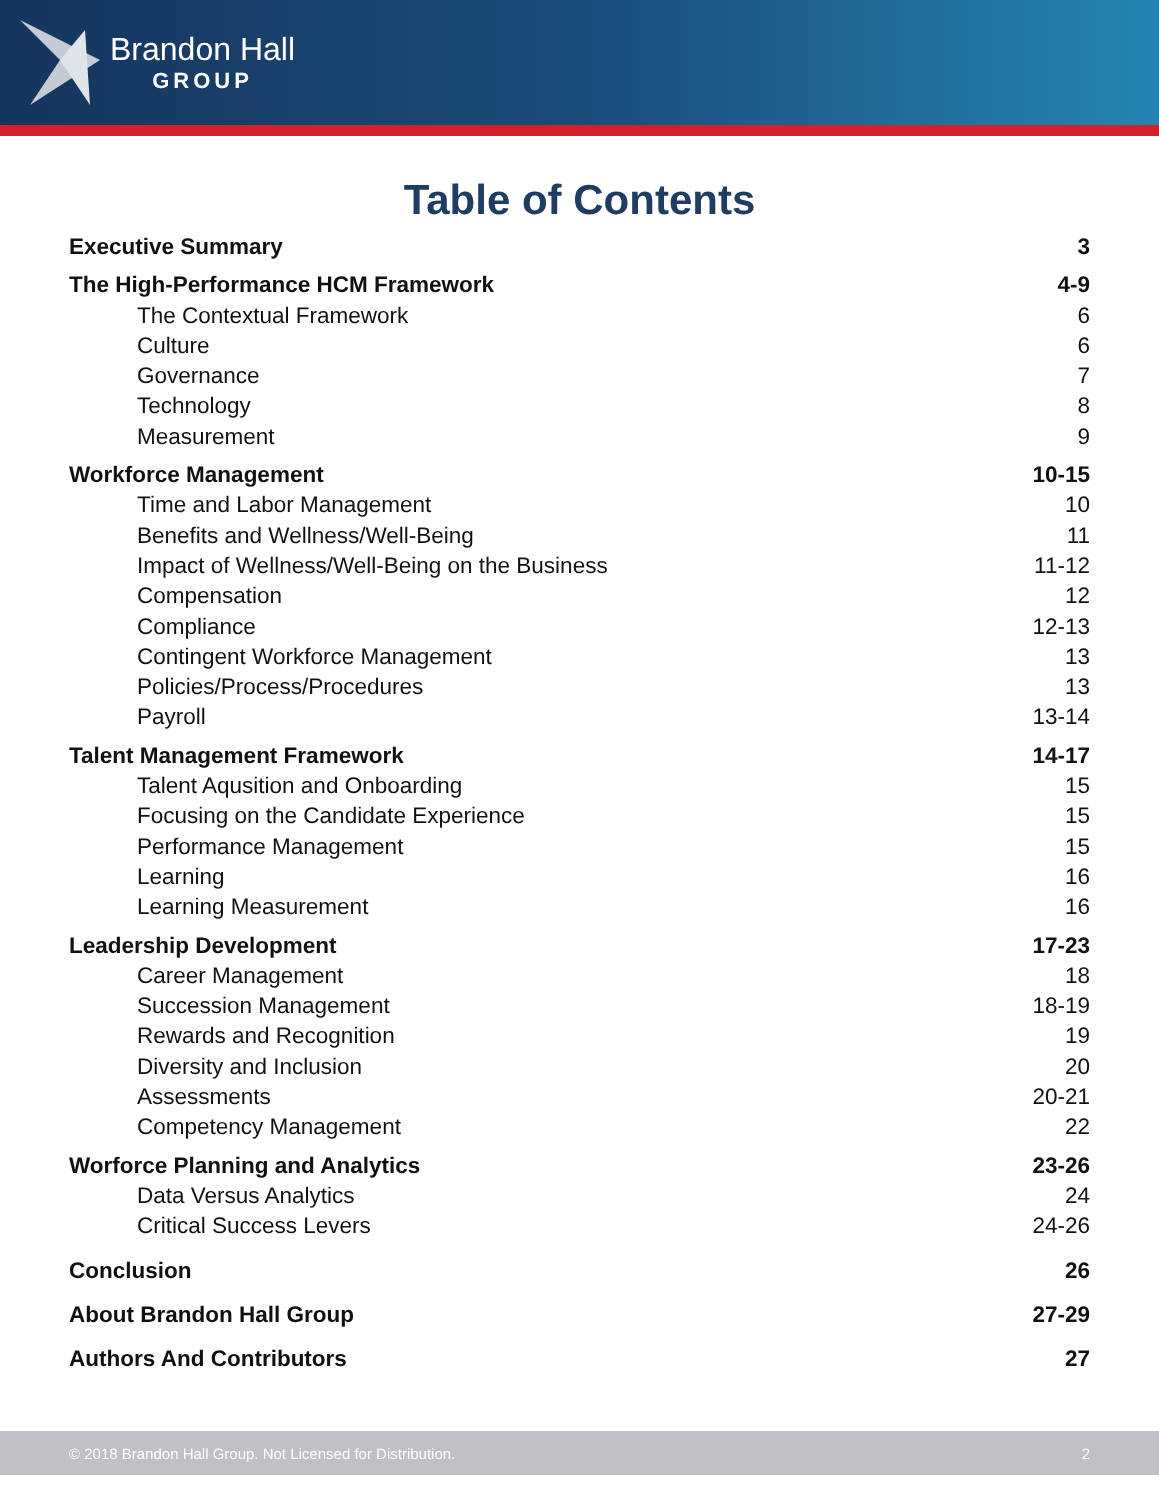Brandon Hall
GROUP
Table of Contents
Executive Summary 3
The High-Performance HCM Framework 4-9
The Contextual Framework 6
Culture 6
Governance 7
Technology 8
Measurement 9
Workforce Management 10-15
Time and Labor Management 10
Benefits and Wellness/Well-Being 11
Impact of Wellness/Well-Being on the Business 11-12
Compensation 12
Compliance 12-13
Contingent Workforce Management 13
Policies/Process/Procedures 13
Payroll 13-14
Talent Management Framework 14-17
Talent Aqusition and Onboarding 15
Focusing on the Candidate Experience 15
Performance Management 15
Learning 16
Learning Measurement 16
Leadership Development 17-23
Career Management 18
Succession Management 18-19
Rewards and Recognition 19
Diversity and Inclusion 20
Assessments 20-21
Competency Management 22
Worforce Planning and Analytics 23-26
Data Versus Analytics 24
Critical Success Levers 24-26
Conclusion 26
About Brandon Hall Group 27-29
Authors And Contributors 27
© 2018 Brandon Hall Group. Not Licensed for Distribution. 2